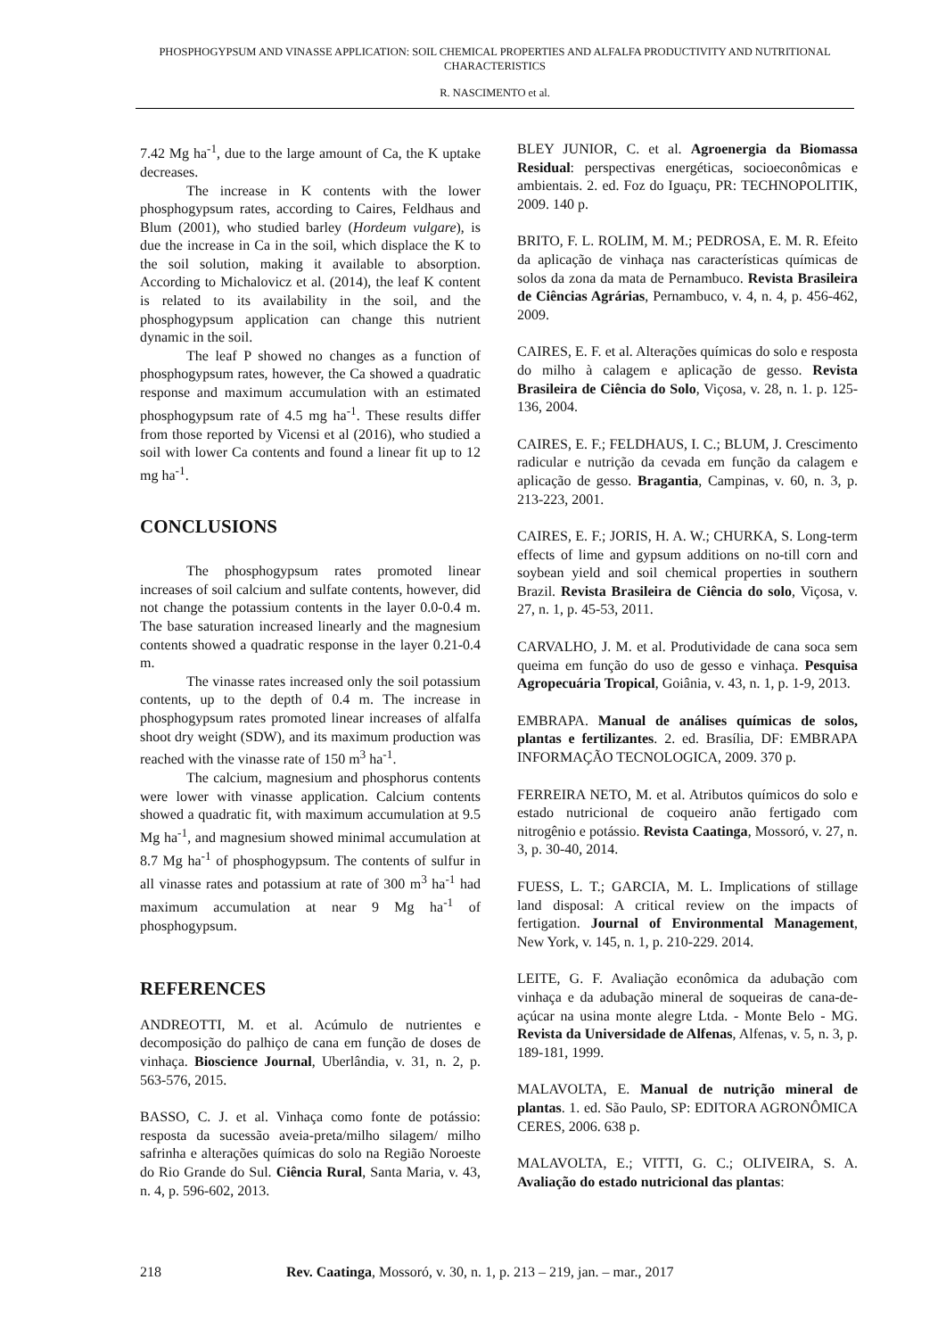PHOSPHOGYPSUM AND VINASSE APPLICATION: SOIL CHEMICAL PROPERTIES AND ALFALFA PRODUCTIVITY AND NUTRITIONAL CHARACTERISTICS
R. NASCIMENTO et al.
7.42 Mg ha<sup>-1</sup>, due to the large amount of Ca, the K uptake decreases.
The increase in K contents with the lower phosphogypsum rates, according to Caires, Feldhaus and Blum (2001), who studied barley (Hordeum vulgare), is due the increase in Ca in the soil, which displace the K to the soil solution, making it available to absorption. According to Michalovicz et al. (2014), the leaf K content is related to its availability in the soil, and the phosphogypsum application can change this nutrient dynamic in the soil.
The leaf P showed no changes as a function of phosphogypsum rates, however, the Ca showed a quadratic response and maximum accumulation with an estimated phosphogypsum rate of 4.5 mg ha<sup>-1</sup>. These results differ from those reported by Vicensi et al (2016), who studied a soil with lower Ca contents and found a linear fit up to 12 mg ha<sup>-1</sup>.
CONCLUSIONS
The phosphogypsum rates promoted linear increases of soil calcium and sulfate contents, however, did not change the potassium contents in the layer 0.0-0.4 m. The base saturation increased linearly and the magnesium contents showed a quadratic response in the layer 0.21-0.4 m.
The vinasse rates increased only the soil potassium contents, up to the depth of 0.4 m. The increase in phosphogypsum rates promoted linear increases of alfalfa shoot dry weight (SDW), and its maximum production was reached with the vinasse rate of 150 m<sup>3</sup> ha<sup>-1</sup>.
The calcium, magnesium and phosphorus contents were lower with vinasse application. Calcium contents showed a quadratic fit, with maximum accumulation at 9.5 Mg ha<sup>-1</sup>, and magnesium showed minimal accumulation at 8.7 Mg ha<sup>-1</sup> of phosphogypsum. The contents of sulfur in all vinasse rates and potassium at rate of 300 m<sup>3</sup> ha<sup>-1</sup> had maximum accumulation at near 9 Mg ha<sup>-1</sup> of phosphogypsum.
REFERENCES
ANDREOTTI, M. et al. Acúmulo de nutrientes e decomposição do palhiço de cana em função de doses de vinhaça. Bioscience Journal, Uberlândia, v. 31, n. 2, p. 563-576, 2015.
BASSO, C. J. et al. Vinhaça como fonte de potássio: resposta da sucessão aveia-preta/milho silagem/ milho safrinha e alterações químicas do solo na Região Noroeste do Rio Grande do Sul. Ciência Rural, Santa Maria, v. 43, n. 4, p. 596-602, 2013.
BLEY JUNIOR, C. et al. Agroenergia da Biomassa Residual: perspectivas energéticas, socioeconômicas e ambientais. 2. ed. Foz do Iguaçu, PR: TECHNOPOLITIK, 2009. 140 p.
BRITO, F. L. ROLIM, M. M.; PEDROSA, E. M. R. Efeito da aplicação de vinhaça nas características químicas de solos da zona da mata de Pernambuco. Revista Brasileira de Ciências Agrárias, Pernambuco, v. 4, n. 4, p. 456-462, 2009.
CAIRES, E. F. et al. Alterações químicas do solo e resposta do milho à calagem e aplicação de gesso. Revista Brasileira de Ciência do Solo, Viçosa, v. 28, n. 1. p. 125-136, 2004.
CAIRES, E. F.; FELDHAUS, I. C.; BLUM, J. Crescimento radicular e nutrição da cevada em função da calagem e aplicação de gesso. Bragantia, Campinas, v. 60, n. 3, p. 213-223, 2001.
CAIRES, E. F.; JORIS, H. A. W.; CHURKA, S. Long-term effects of lime and gypsum additions on no-till corn and soybean yield and soil chemical properties in southern Brazil. Revista Brasileira de Ciência do solo, Viçosa, v. 27, n. 1, p. 45-53, 2011.
CARVALHO, J. M. et al. Produtividade de cana soca sem queima em função do uso de gesso e vinhaça. Pesquisa Agropecuária Tropical, Goiânia, v. 43, n. 1, p. 1-9, 2013.
EMBRAPA. Manual de análises químicas de solos, plantas e fertilizantes. 2. ed. Brasília, DF: EMBRAPA INFORMAÇÃO TECNOLOGICA, 2009. 370 p.
FERREIRA NETO, M. et al. Atributos químicos do solo e estado nutricional de coqueiro anão fertigado com nitrogênio e potássio. Revista Caatinga, Mossoró, v. 27, n. 3, p. 30-40, 2014.
FUESS, L. T.; GARCIA, M. L. Implications of stillage land disposal: A critical review on the impacts of fertigation. Journal of Environmental Management, New York, v. 145, n. 1, p. 210-229. 2014.
LEITE, G. F. Avaliação econômica da adubação com vinhaça e da adubação mineral de soqueiras de cana-de-açúcar na usina monte alegre Ltda. - Monte Belo - MG. Revista da Universidade de Alfenas, Alfenas, v. 5, n. 3, p. 189-181, 1999.
MALAVOLTA, E. Manual de nutrição mineral de plantas. 1. ed. São Paulo, SP: EDITORA AGRONÔMICA CERES, 2006. 638 p.
MALAVOLTA, E.; VITTI, G. C.; OLIVEIRA, S. A. Avaliação do estado nutricional das plantas:
218 Rev. Caatinga, Mossoró, v. 30, n. 1, p. 213 – 219, jan. – mar., 2017